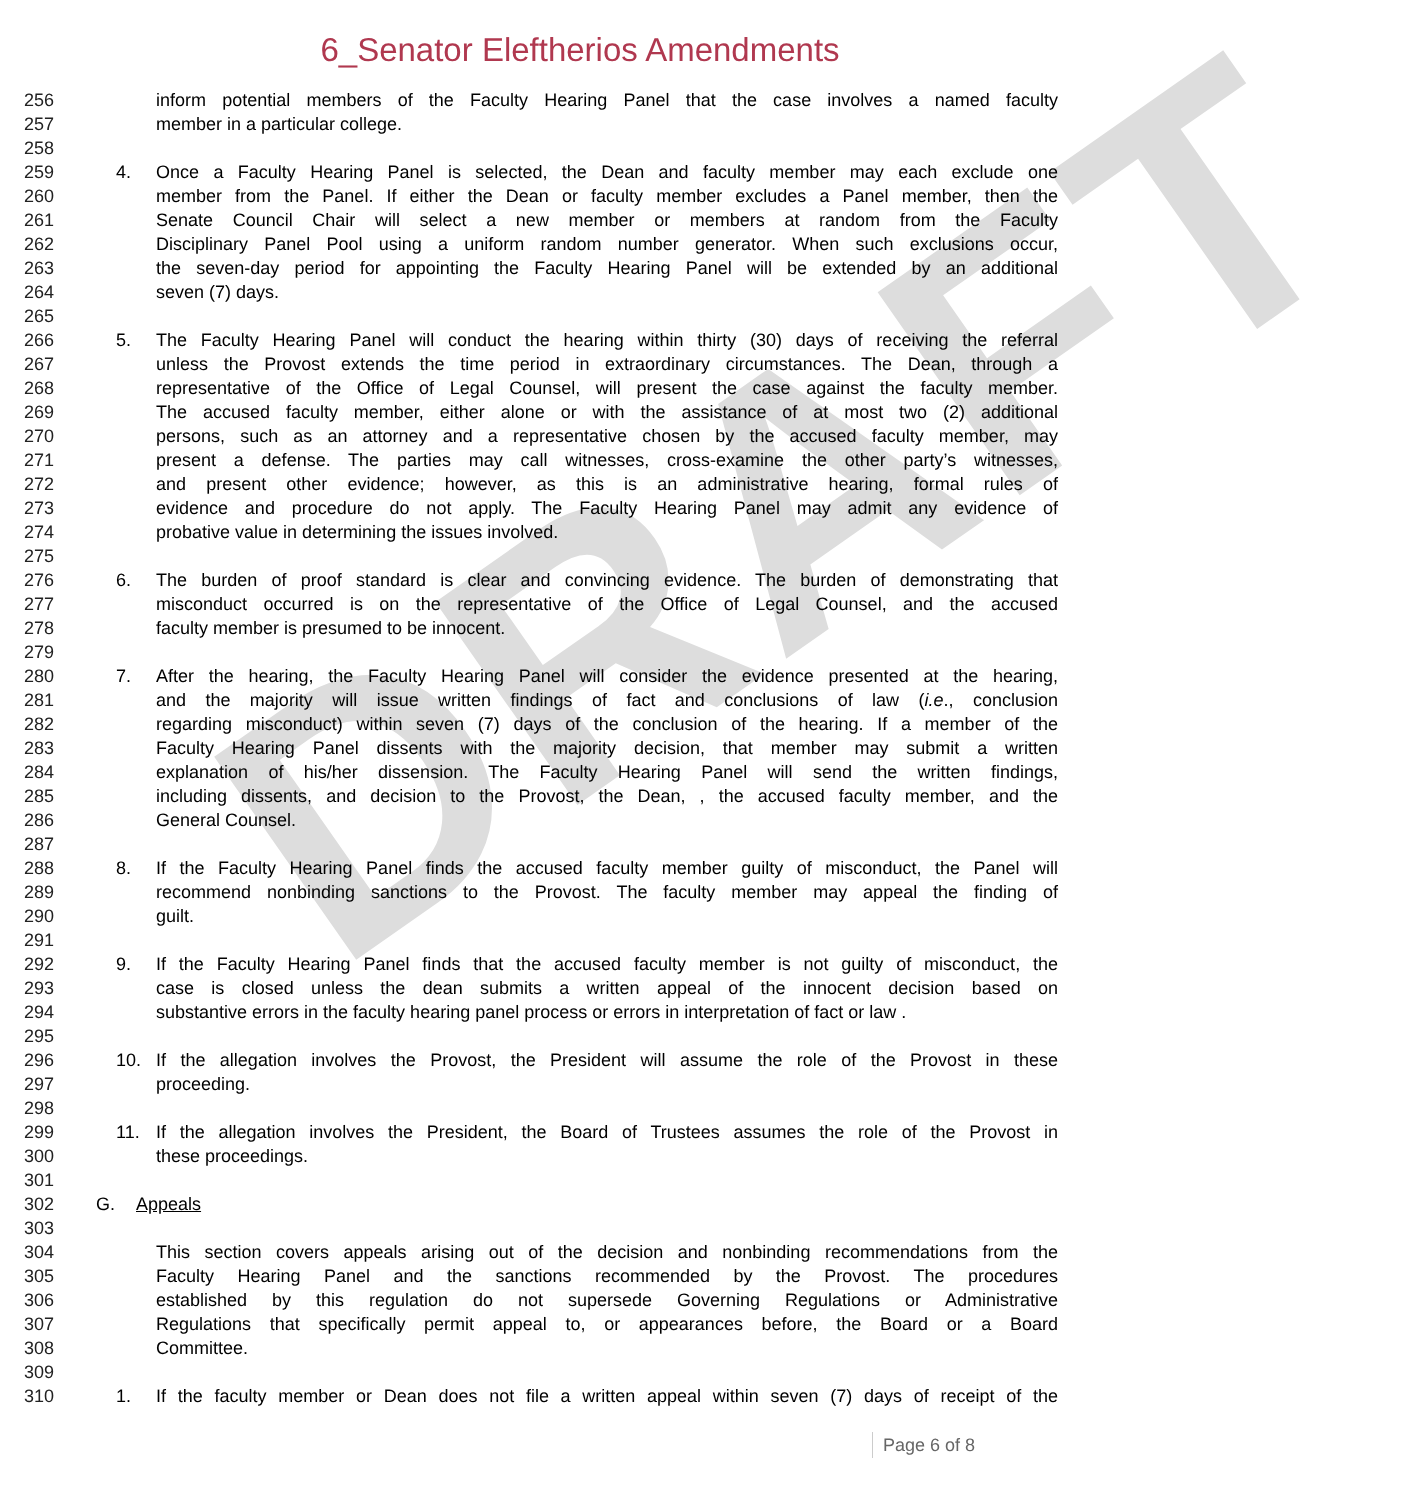DRAFT
6_Senator Eleftherios Amendments
256 inform potential members of the Faculty Hearing Panel that the case involves a named faculty
257 member in a particular college.
258
259 4. Once a Faculty Hearing Panel is selected, the Dean and faculty member may each exclude one
260 member from the Panel. If either the Dean or faculty member excludes a Panel member, then the
261 Senate Council Chair will select a new member or members at random from the Faculty
262 Disciplinary Panel Pool using a uniform random number generator. When such exclusions occur,
263 the seven-day period for appointing the Faculty Hearing Panel will be extended by an additional
264 seven (7) days.
265
266 5. The Faculty Hearing Panel will conduct the hearing within thirty (30) days of receiving the referral
267 unless the Provost extends the time period in extraordinary circumstances. The Dean, through a
268 representative of the Office of Legal Counsel, will present the case against the faculty member.
269 The accused faculty member, either alone or with the assistance of at most two (2) additional
270 persons, such as an attorney and a representative chosen by the accused faculty member, may
271 present a defense. The parties may call witnesses, cross-examine the other party’s witnesses,
272 and present other evidence; however, as this is an administrative hearing, formal rules of
273 evidence and procedure do not apply. The Faculty Hearing Panel may admit any evidence of
274 probative value in determining the issues involved.
275
276 6. The burden of proof standard is clear and convincing evidence. The burden of demonstrating that
277 misconduct occurred is on the representative of the Office of Legal Counsel, and the accused
278 faculty member is presumed to be innocent.
279
280 7. After the hearing, the Faculty Hearing Panel will consider the evidence presented at the hearing,
281 and the majority will issue written findings of fact and conclusions of law (i.e., conclusion
282 regarding misconduct) within seven (7) days of the conclusion of the hearing. If a member of the
283 Faculty Hearing Panel dissents with the majority decision, that member may submit a written
284 explanation of his/her dissension. The Faculty Hearing Panel will send the written findings,
285 including dissents, and decision to the Provost, the Dean, , the accused faculty member, and the
286 General Counsel.
287
288 8. If the Faculty Hearing Panel finds the accused faculty member guilty of misconduct, the Panel will
289 recommend nonbinding sanctions to the Provost. The faculty member may appeal the finding of
290 guilt.
291
292 9. If the Faculty Hearing Panel finds that the accused faculty member is not guilty of misconduct, the
293 case is closed unless the dean submits a written appeal of the innocent decision based on
294 substantive errors in the faculty hearing panel process or errors in interpretation of fact or law .
295
296 10. If the allegation involves the Provost, the President will assume the role of the Provost in these
297 proceeding.
298
299 11. If the allegation involves the President, the Board of Trustees assumes the role of the Provost in
300 these proceedings.
301
302 G. Appeals
303
304 This section covers appeals arising out of the decision and nonbinding recommendations from the
305 Faculty Hearing Panel and the sanctions recommended by the Provost. The procedures
306 established by this regulation do not supersede Governing Regulations or Administrative
307 Regulations that specifically permit appeal to, or appearances before, the Board or a Board
308 Committee.
309
310 1. If the faculty member or Dean does not file a written appeal within seven (7) days of receipt of the
Page 6 of 8